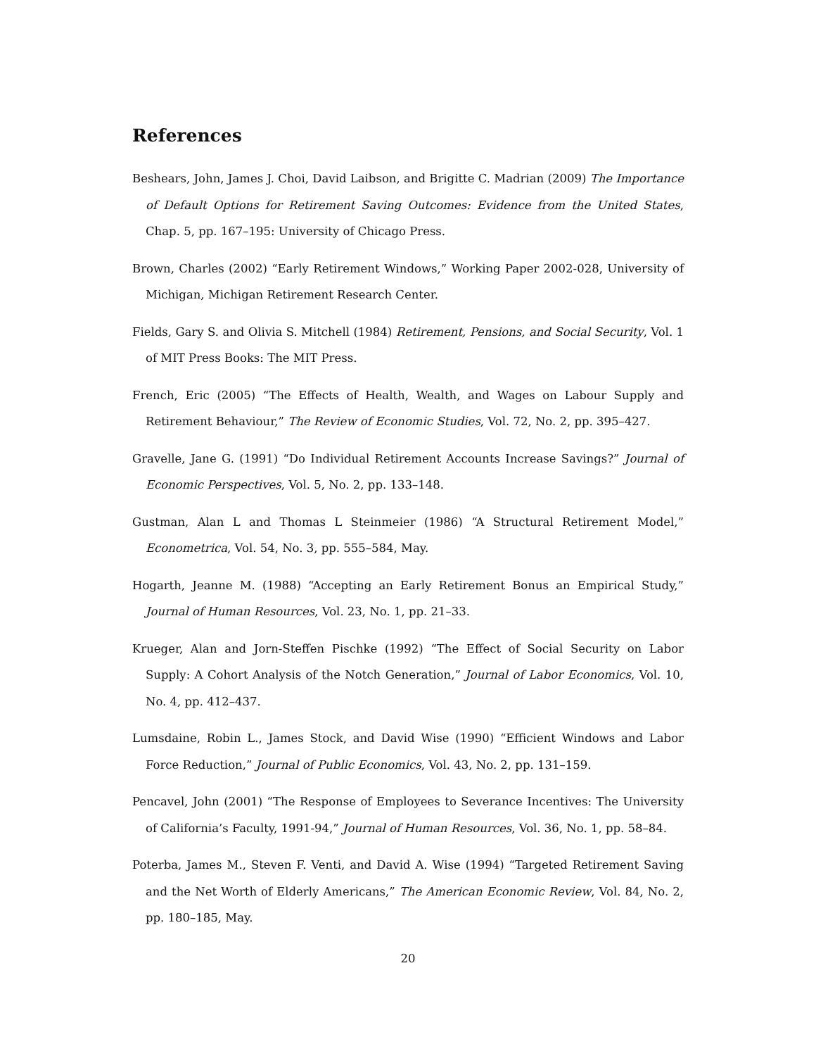References
Beshears, John, James J. Choi, David Laibson, and Brigitte C. Madrian (2009) The Importance of Default Options for Retirement Saving Outcomes: Evidence from the United States, Chap. 5, pp. 167–195: University of Chicago Press.
Brown, Charles (2002) “Early Retirement Windows,” Working Paper 2002-028, University of Michigan, Michigan Retirement Research Center.
Fields, Gary S. and Olivia S. Mitchell (1984) Retirement, Pensions, and Social Security, Vol. 1 of MIT Press Books: The MIT Press.
French, Eric (2005) “The Effects of Health, Wealth, and Wages on Labour Supply and Retirement Behaviour,” The Review of Economic Studies, Vol. 72, No. 2, pp. 395–427.
Gravelle, Jane G. (1991) “Do Individual Retirement Accounts Increase Savings?” Journal of Economic Perspectives, Vol. 5, No. 2, pp. 133–148.
Gustman, Alan L and Thomas L Steinmeier (1986) “A Structural Retirement Model,” Econometrica, Vol. 54, No. 3, pp. 555–584, May.
Hogarth, Jeanne M. (1988) “Accepting an Early Retirement Bonus an Empirical Study,” Journal of Human Resources, Vol. 23, No. 1, pp. 21–33.
Krueger, Alan and Jorn-Steffen Pischke (1992) “The Effect of Social Security on Labor Supply: A Cohort Analysis of the Notch Generation,” Journal of Labor Economics, Vol. 10, No. 4, pp. 412–437.
Lumsdaine, Robin L., James Stock, and David Wise (1990) “Efficient Windows and Labor Force Reduction,” Journal of Public Economics, Vol. 43, No. 2, pp. 131–159.
Pencavel, John (2001) “The Response of Employees to Severance Incentives: The University of California’s Faculty, 1991-94,” Journal of Human Resources, Vol. 36, No. 1, pp. 58–84.
Poterba, James M., Steven F. Venti, and David A. Wise (1994) “Targeted Retirement Saving and the Net Worth of Elderly Americans,” The American Economic Review, Vol. 84, No. 2, pp. 180–185, May.
20